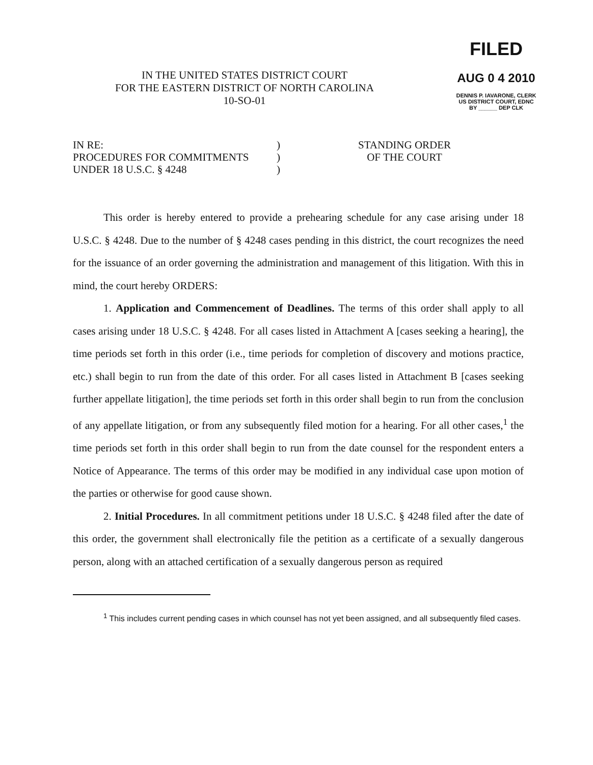FILED
AUG 0 4 2010
DENNIS P. IAVARONE, CLERK
US DISTRICT COURT, EDNC
BY ______ DEP CLK
IN THE UNITED STATES DISTRICT COURT
FOR THE EASTERN DISTRICT OF NORTH CAROLINA
10-SO-01
IN RE:
PROCEDURES FOR COMMITMENTS
UNDER 18 U.S.C. § 4248
)
)
)
STANDING ORDER
OF THE COURT
This order is hereby entered to provide a prehearing schedule for any case arising under 18 U.S.C. § 4248. Due to the number of § 4248 cases pending in this district, the court recognizes the need for the issuance of an order governing the administration and management of this litigation. With this in mind, the court hereby ORDERS:
1. Application and Commencement of Deadlines. The terms of this order shall apply to all cases arising under 18 U.S.C. § 4248. For all cases listed in Attachment A [cases seeking a hearing], the time periods set forth in this order (i.e., time periods for completion of discovery and motions practice, etc.) shall begin to run from the date of this order. For all cases listed in Attachment B [cases seeking further appellate litigation], the time periods set forth in this order shall begin to run from the conclusion of any appellate litigation, or from any subsequently filed motion for a hearing. For all other cases,<sup>1</sup> the time periods set forth in this order shall begin to run from the date counsel for the respondent enters a Notice of Appearance. The terms of this order may be modified in any individual case upon motion of the parties or otherwise for good cause shown.
2. Initial Procedures. In all commitment petitions under 18 U.S.C. § 4248 filed after the date of this order, the government shall electronically file the petition as a certificate of a sexually dangerous person, along with an attached certification of a sexually dangerous person as required
<sup>1</sup> This includes current pending cases in which counsel has not yet been assigned, and all subsequently filed cases.